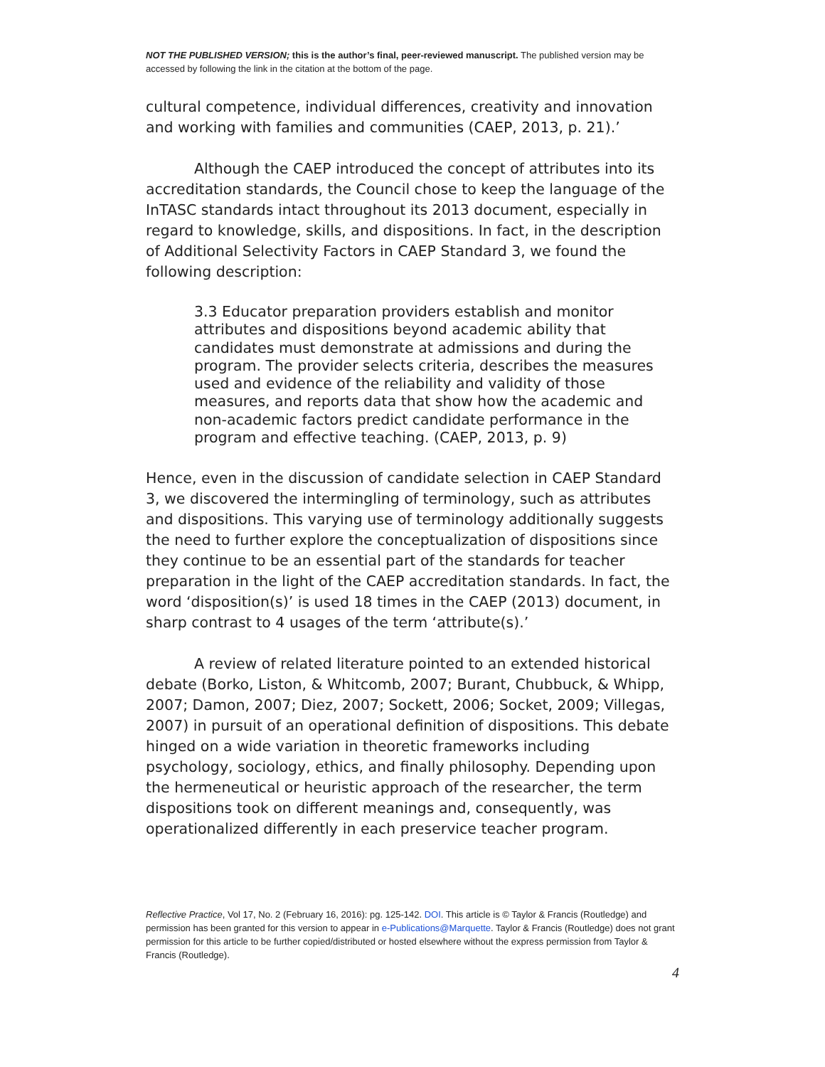NOT THE PUBLISHED VERSION; this is the author’s final, peer-reviewed manuscript. The published version may be accessed by following the link in the citation at the bottom of the page.
cultural competence, individual differences, creativity and innovation and working with families and communities (CAEP, 2013, p. 21).’
Although the CAEP introduced the concept of attributes into its accreditation standards, the Council chose to keep the language of the InTASC standards intact throughout its 2013 document, especially in regard to knowledge, skills, and dispositions. In fact, in the description of Additional Selectivity Factors in CAEP Standard 3, we found the following description:
3.3 Educator preparation providers establish and monitor attributes and dispositions beyond academic ability that candidates must demonstrate at admissions and during the program. The provider selects criteria, describes the measures used and evidence of the reliability and validity of those measures, and reports data that show how the academic and non-academic factors predict candidate performance in the program and effective teaching. (CAEP, 2013, p. 9)
Hence, even in the discussion of candidate selection in CAEP Standard 3, we discovered the intermingling of terminology, such as attributes and dispositions. This varying use of terminology additionally suggests the need to further explore the conceptualization of dispositions since they continue to be an essential part of the standards for teacher preparation in the light of the CAEP accreditation standards. In fact, the word ‘disposition(s)’ is used 18 times in the CAEP (2013) document, in sharp contrast to 4 usages of the term ‘attribute(s).’
A review of related literature pointed to an extended historical debate (Borko, Liston, & Whitcomb, 2007; Burant, Chubbuck, & Whipp, 2007; Damon, 2007; Diez, 2007; Sockett, 2006; Socket, 2009; Villegas, 2007) in pursuit of an operational definition of dispositions. This debate hinged on a wide variation in theoretic frameworks including psychology, sociology, ethics, and finally philosophy. Depending upon the hermeneutical or heuristic approach of the researcher, the term dispositions took on different meanings and, consequently, was operationalized differently in each preservice teacher program.
Reflective Practice, Vol 17, No. 2 (February 16, 2016): pg. 125-142. DOI. This article is © Taylor & Francis (Routledge) and permission has been granted for this version to appear in e-Publications@Marquette. Taylor & Francis (Routledge) does not grant permission for this article to be further copied/distributed or hosted elsewhere without the express permission from Taylor & Francis (Routledge).
4